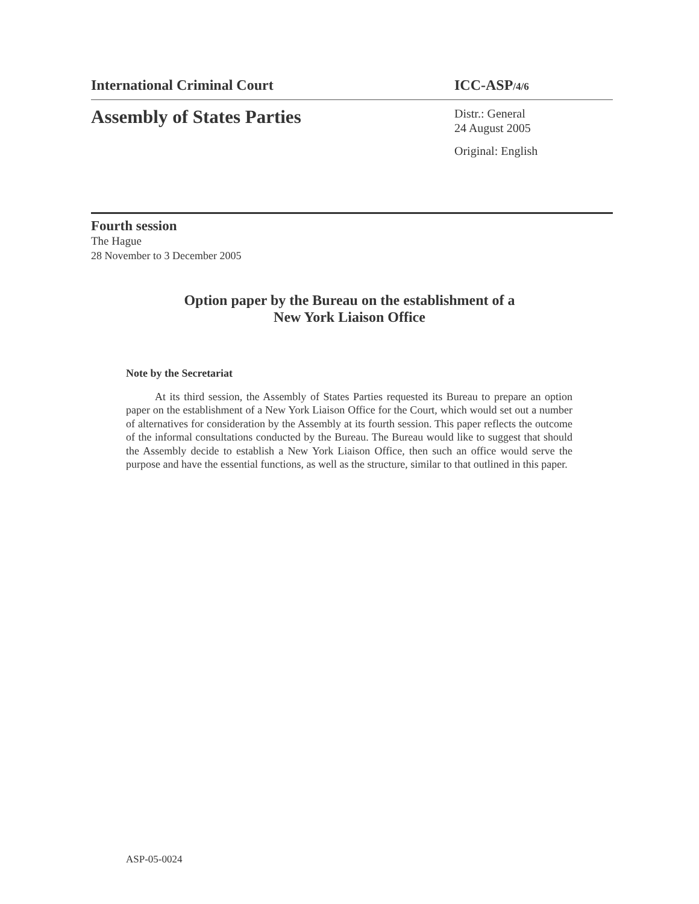International Criminal Court ICC-ASP/4/6
Assembly of States Parties
Distr.: General
24 August 2005
Original: English
Fourth session
The Hague
28 November to 3 December 2005
Option paper by the Bureau on the establishment of a
New York Liaison Office
Note by the Secretariat
At its third session, the Assembly of States Parties requested its Bureau to prepare an option paper on the establishment of a New York Liaison Office for the Court, which would set out a number of alternatives for consideration by the Assembly at its fourth session. This paper reflects the outcome of the informal consultations conducted by the Bureau. The Bureau would like to suggest that should the Assembly decide to establish a New York Liaison Office, then such an office would serve the purpose and have the essential functions, as well as the structure, similar to that outlined in this paper.
ASP-05-0024